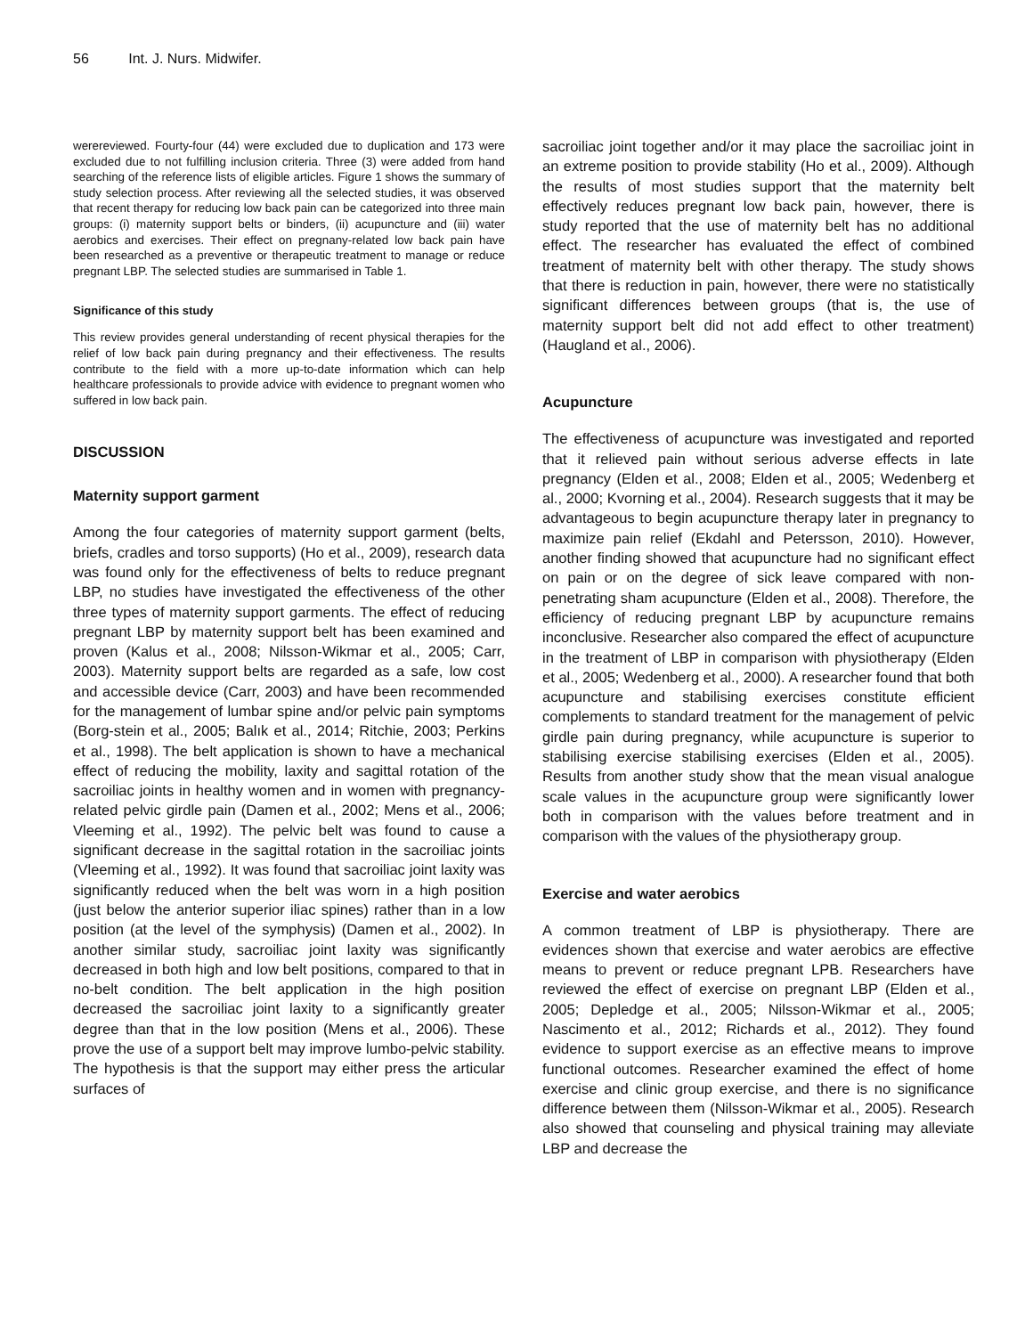56 Int. J. Nurs. Midwifer.
werereviewed. Fourty-four (44) were excluded due to duplication and 173 were excluded due to not fulfilling inclusion criteria. Three (3) were added from hand searching of the reference lists of eligible articles. Figure 1 shows the summary of study selection process. After reviewing all the selected studies, it was observed that recent therapy for reducing low back pain can be categorized into three main groups: (i) maternity support belts or binders, (ii) acupuncture and (iii) water aerobics and exercises. Their effect on pregnany-related low back pain have been researched as a preventive or therapeutic treatment to manage or reduce pregnant LBP. The selected studies are summarised in Table 1.
Significance of this study
This review provides general understanding of recent physical therapies for the relief of low back pain during pregnancy and their effectiveness. The results contribute to the field with a more up-to-date information which can help healthcare professionals to provide advice with evidence to pregnant women who suffered in low back pain.
DISCUSSION
Maternity support garment
Among the four categories of maternity support garment (belts, briefs, cradles and torso supports) (Ho et al., 2009), research data was found only for the effectiveness of belts to reduce pregnant LBP, no studies have investigated the effectiveness of the other three types of maternity support garments. The effect of reducing pregnant LBP by maternity support belt has been examined and proven (Kalus et al., 2008; Nilsson-Wikmar et al., 2005; Carr, 2003). Maternity support belts are regarded as a safe, low cost and accessible device (Carr, 2003) and have been recommended for the management of lumbar spine and/or pelvic pain symptoms (Borg-stein et al., 2005; Balık et al., 2014; Ritchie, 2003; Perkins et al., 1998). The belt application is shown to have a mechanical effect of reducing the mobility, laxity and sagittal rotation of the sacroiliac joints in healthy women and in women with pregnancy-related pelvic girdle pain (Damen et al., 2002; Mens et al., 2006; Vleeming et al., 1992). The pelvic belt was found to cause a significant decrease in the sagittal rotation in the sacroiliac joints (Vleeming et al., 1992). It was found that sacroiliac joint laxity was significantly reduced when the belt was worn in a high position (just below the anterior superior iliac spines) rather than in a low position (at the level of the symphysis) (Damen et al., 2002). In another similar study, sacroiliac joint laxity was significantly decreased in both high and low belt positions, compared to that in no-belt condition. The belt application in the high position decreased the sacroiliac joint laxity to a significantly greater degree than that in the low position (Mens et al., 2006). These prove the use of a support belt may improve lumbo-pelvic stability. The hypothesis is that the support may either press the articular surfaces of
sacroiliac joint together and/or it may place the sacroiliac joint in an extreme position to provide stability (Ho et al., 2009). Although the results of most studies support that the maternity belt effectively reduces pregnant low back pain, however, there is study reported that the use of maternity belt has no additional effect. The researcher has evaluated the effect of combined treatment of maternity belt with other therapy. The study shows that there is reduction in pain, however, there were no statistically significant differences between groups (that is, the use of maternity support belt did not add effect to other treatment) (Haugland et al., 2006).
Acupuncture
The effectiveness of acupuncture was investigated and reported that it relieved pain without serious adverse effects in late pregnancy (Elden et al., 2008; Elden et al., 2005; Wedenberg et al., 2000; Kvorning et al., 2004). Research suggests that it may be advantageous to begin acupuncture therapy later in pregnancy to maximize pain relief (Ekdahl and Petersson, 2010). However, another finding showed that acupuncture had no significant effect on pain or on the degree of sick leave compared with non-penetrating sham acupuncture (Elden et al., 2008). Therefore, the efficiency of reducing pregnant LBP by acupuncture remains inconclusive. Researcher also compared the effect of acupuncture in the treatment of LBP in comparison with physiotherapy (Elden et al., 2005; Wedenberg et al., 2000). A researcher found that both acupuncture and stabilising exercises constitute efficient complements to standard treatment for the management of pelvic girdle pain during pregnancy, while acupuncture is superior to stabilising exercise stabilising exercises (Elden et al., 2005). Results from another study show that the mean visual analogue scale values in the acupuncture group were significantly lower both in comparison with the values before treatment and in comparison with the values of the physiotherapy group.
Exercise and water aerobics
A common treatment of LBP is physiotherapy. There are evidences shown that exercise and water aerobics are effective means to prevent or reduce pregnant LPB. Researchers have reviewed the effect of exercise on pregnant LBP (Elden et al., 2005; Depledge et al., 2005; Nilsson-Wikmar et al., 2005; Nascimento et al., 2012; Richards et al., 2012). They found evidence to support exercise as an effective means to improve functional outcomes. Researcher examined the effect of home exercise and clinic group exercise, and there is no significance difference between them (Nilsson-Wikmar et al., 2005). Research also showed that counseling and physical training may alleviate LBP and decrease the